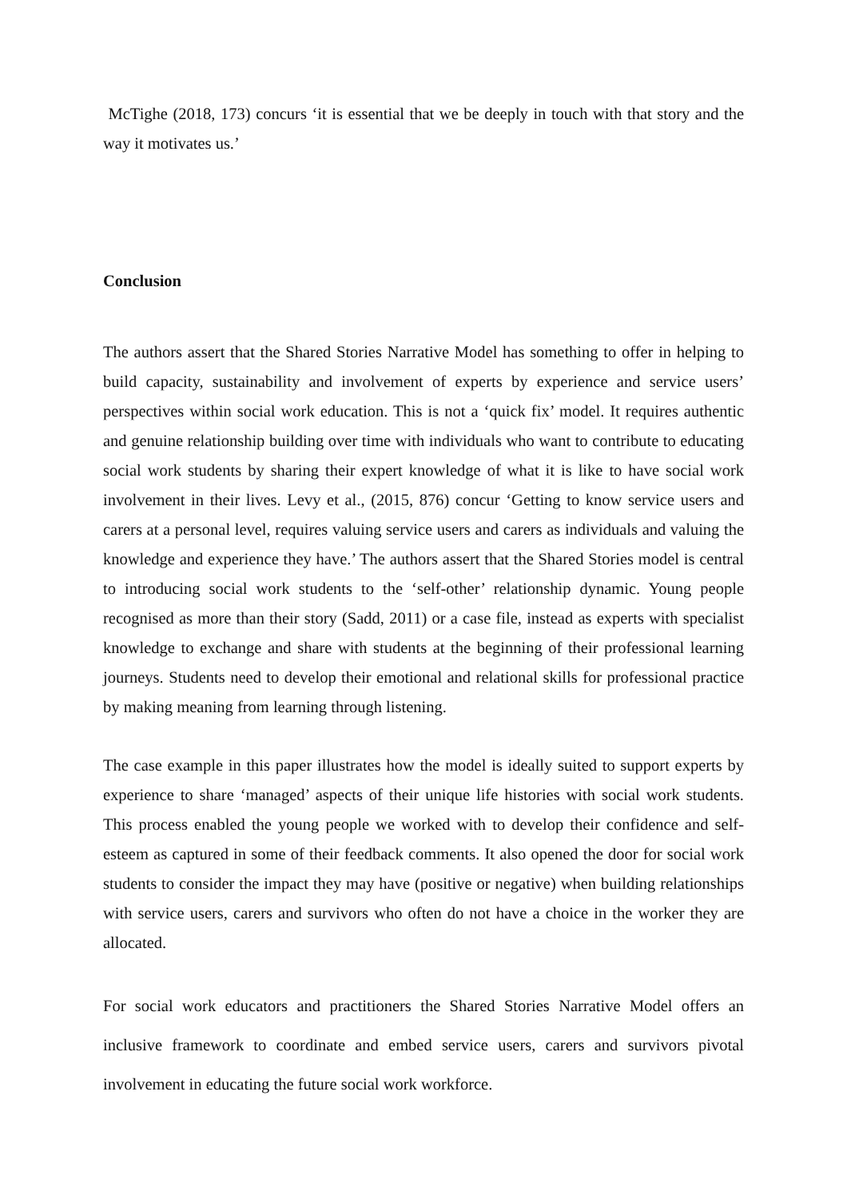McTighe (2018, 173) concurs ‘it is essential that we be deeply in touch with that story and the way it motivates us.’
Conclusion
The authors assert that the Shared Stories Narrative Model has something to offer in helping to build capacity, sustainability and involvement of experts by experience and service users’ perspectives within social work education. This is not a ‘quick fix’ model. It requires authentic and genuine relationship building over time with individuals who want to contribute to educating social work students by sharing their expert knowledge of what it is like to have social work involvement in their lives. Levy et al., (2015, 876) concur ‘Getting to know service users and carers at a personal level, requires valuing service users and carers as individuals and valuing the knowledge and experience they have.’ The authors assert that the Shared Stories model is central to introducing social work students to the ‘self-other’ relationship dynamic. Young people recognised as more than their story (Sadd, 2011) or a case file, instead as experts with specialist knowledge to exchange and share with students at the beginning of their professional learning journeys. Students need to develop their emotional and relational skills for professional practice by making meaning from learning through listening.
The case example in this paper illustrates how the model is ideally suited to support experts by experience to share ‘managed’ aspects of their unique life histories with social work students. This process enabled the young people we worked with to develop their confidence and self-esteem as captured in some of their feedback comments. It also opened the door for social work students to consider the impact they may have (positive or negative) when building relationships with service users, carers and survivors who often do not have a choice in the worker they are allocated.
For social work educators and practitioners the Shared Stories Narrative Model offers an inclusive framework to coordinate and embed service users, carers and survivors pivotal involvement in educating the future social work workforce.